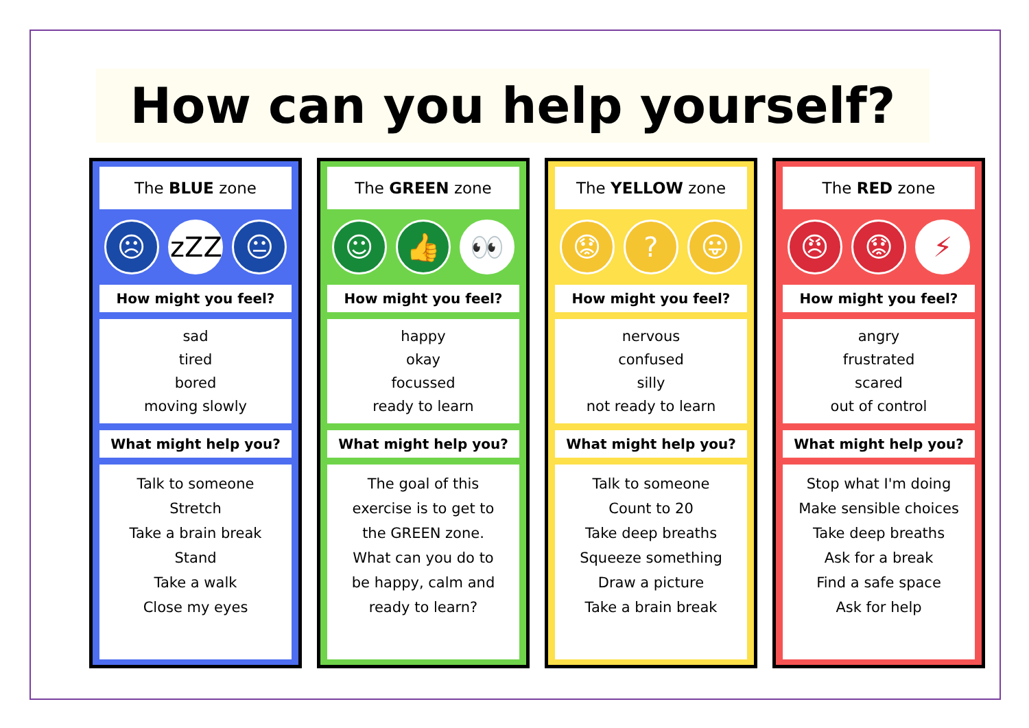How can you help yourself?
The BLUE zone
☹ zZZ 😐
How might you feel?
sad
tired
bored
moving slowly
What might help you?
Talk to someone
Stretch
Take a brain break
Stand
Take a walk
Close my eyes
The GREEN zone
☺ 👍 👀
How might you feel?
happy
okay
focussed
ready to learn
What might help you?
The goal of this
exercise is to get to
the GREEN zone.
What can you do to
be happy, calm and
ready to learn?
The YELLOW zone
😟 ? 😛
How might you feel?
nervous
confused
silly
not ready to learn
What might help you?
Talk to someone
Count to 20
Take deep breaths
Squeeze something
Draw a picture
Take a brain break
The RED zone
😠 😟 ⚡
How might you feel?
angry
frustrated
scared
out of control
What might help you?
Stop what I'm doing
Make sensible choices
Take deep breaths
Ask for a break
Find a safe space
Ask for help